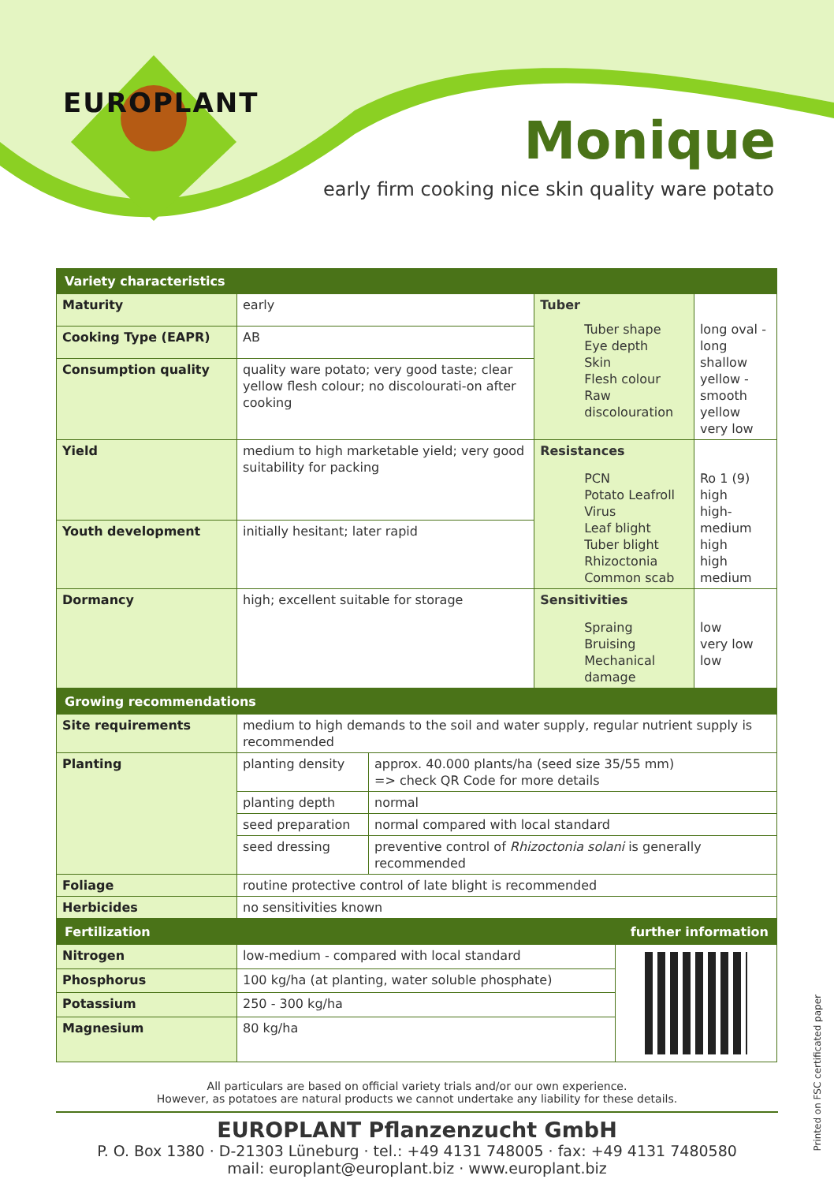EUROPLANT
Monique
early firm cooking nice skin quality ware potato
| Variety characteristics | | | |
| Maturity | early | Tuber Tuber shape Eye depth Skin Flesh colour Raw discolouration | long oval - long shallow yellow - smooth yellow very low |
| Cooking Type (EAPR) | AB | | |
| Consumption quality | quality ware potato; very good taste; clear yellow flesh colour; no discolourati-on after cooking | | |
| Yield | medium to high marketable yield; very good suitability for packing | Resistances PCN Potato Leafroll Virus Leaf blight Tuber blight Rhizoctonia Common scab | Ro 1 (9) high high-medium high high medium |
| Youth development | initially hesitant; later rapid | | |
| Dormancy | high; excellent suitable for storage | Sensitivities Spraing Bruising Mechanical damage | low very low low |
| Growing recommendations | | |
| Site requirements | medium to high demands to the soil and water supply, regular nutrient supply is recommended | |
| Planting | planting density | approx. 40.000 plants/ha (seed size 35/55 mm) => check QR Code for more details |
| | planting depth | normal |
| | seed preparation | normal compared with local standard |
| | seed dressing | preventive control of Rhizoctonia solani is generally recommended |
| Foliage | routine protective control of late blight is recommended | |
| Herbicides | no sensitivities known | |
| Fertilization | | further information |
| Nitrogen | low-medium - compared with local standard | |
| Phosphorus | 100 kg/ha (at planting, water soluble phosphate) | |
| Potassium | 250 - 300 kg/ha | |
| Magnesium | 80 kg/ha | |
All particulars are based on official variety trials and/or our own experience.
However, as potatoes are natural products we cannot undertake any liability for these details.
EUROPLANT Pflanzenzucht GmbH
P. O. Box 1380 · D-21303 Lüneburg · tel.: +49 4131 748005 · fax: +49 4131 7480580
mail: europlant@europlant.biz · www.europlant.biz
Printed on FSC certificated paper